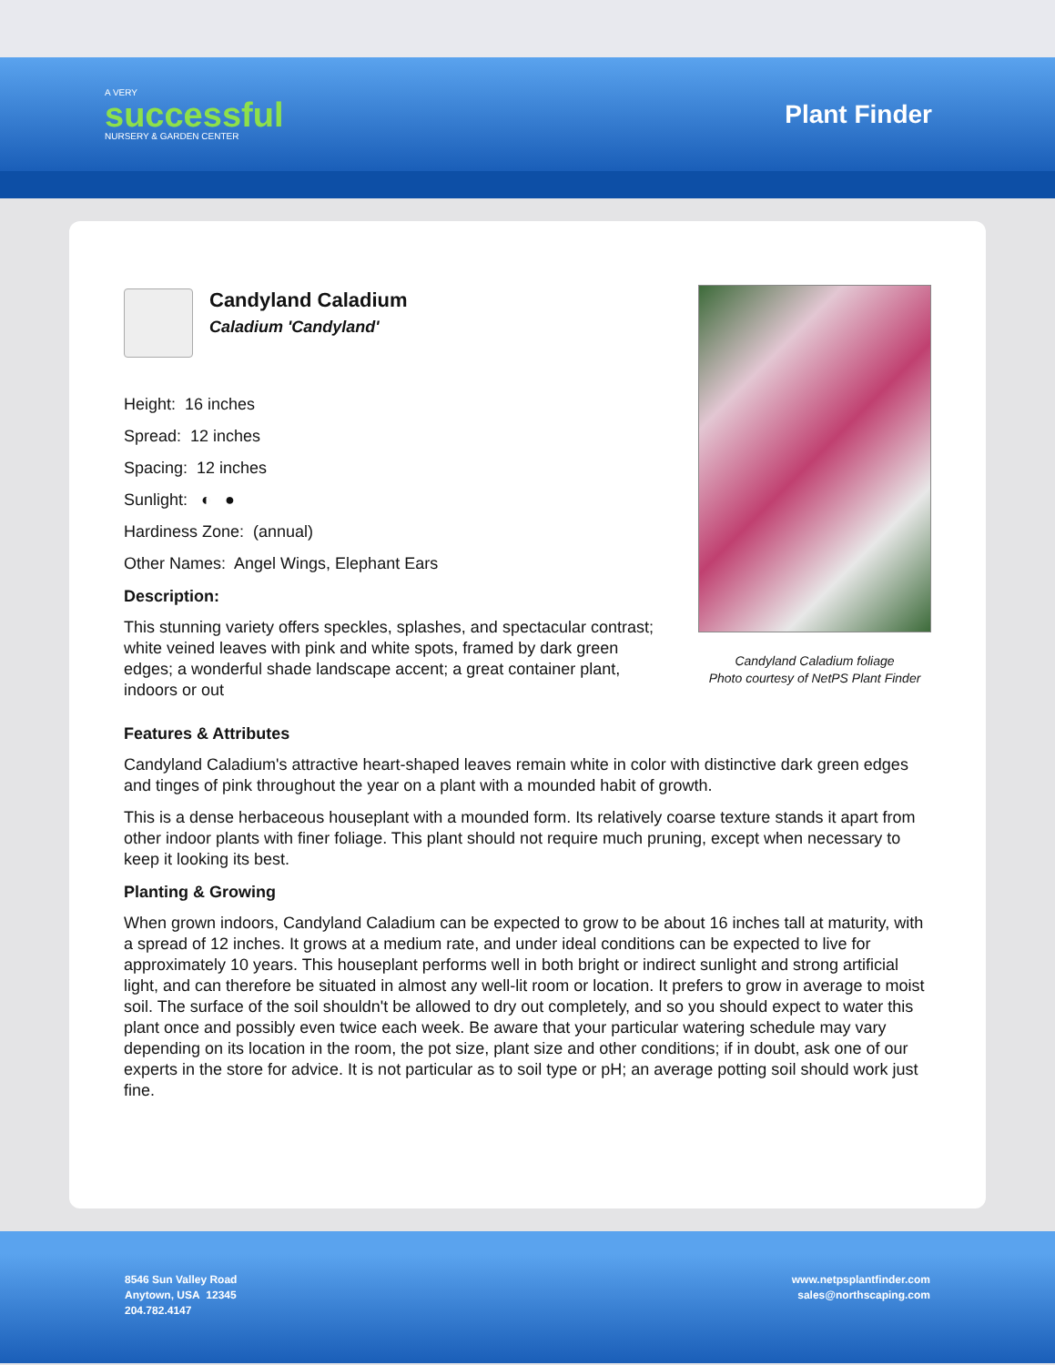A VERY
successful
NURSERY & GARDEN CENTER
Plant Finder
Candyland Caladium
Caladium 'Candyland'
Height: 16 inches
Spread: 12 inches
Spacing: 12 inches
Sunlight: ◐ ●
Hardiness Zone: (annual)
Other Names: Angel Wings, Elephant Ears
Description:
This stunning variety offers speckles, splashes, and spectacular contrast; white veined leaves with pink and white spots, framed by dark green edges; a wonderful shade landscape accent; a great container plant, indoors or out
Candyland Caladium foliage
Photo courtesy of NetPS Plant Finder
Features & Attributes
Candyland Caladium's attractive heart-shaped leaves remain white in color with distinctive dark green edges and tinges of pink throughout the year on a plant with a mounded habit of growth.
This is a dense herbaceous houseplant with a mounded form. Its relatively coarse texture stands it apart from other indoor plants with finer foliage. This plant should not require much pruning, except when necessary to keep it looking its best.
Planting & Growing
When grown indoors, Candyland Caladium can be expected to grow to be about 16 inches tall at maturity, with a spread of 12 inches. It grows at a medium rate, and under ideal conditions can be expected to live for approximately 10 years. This houseplant performs well in both bright or indirect sunlight and strong artificial light, and can therefore be situated in almost any well-lit room or location. It prefers to grow in average to moist soil. The surface of the soil shouldn't be allowed to dry out completely, and so you should expect to water this plant once and possibly even twice each week. Be aware that your particular watering schedule may vary depending on its location in the room, the pot size, plant size and other conditions; if in doubt, ask one of our experts in the store for advice. It is not particular as to soil type or pH; an average potting soil should work just fine.
8546 Sun Valley Road
Anytown, USA 12345
204.782.4147
www.netpsplantfinder.com
sales@northscaping.com